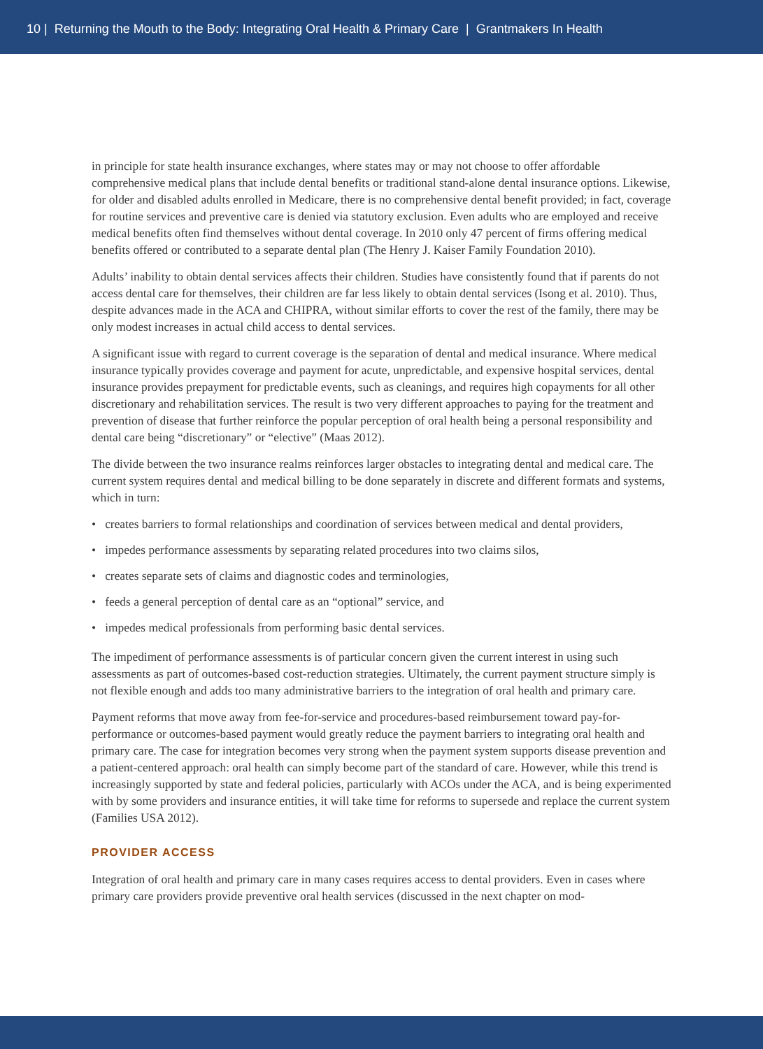10 | Returning the Mouth to the Body: Integrating Oral Health & Primary Care | Grantmakers In Health
in principle for state health insurance exchanges, where states may or may not choose to offer affordable comprehensive medical plans that include dental benefits or traditional stand-alone dental insurance options. Likewise, for older and disabled adults enrolled in Medicare, there is no comprehensive dental benefit provided; in fact, coverage for routine services and preventive care is denied via statutory exclusion. Even adults who are employed and receive medical benefits often find themselves without dental coverage. In 2010 only 47 percent of firms offering medical benefits offered or contributed to a separate dental plan (The Henry J. Kaiser Family Foundation 2010).
Adults’ inability to obtain dental services affects their children. Studies have consistently found that if parents do not access dental care for themselves, their children are far less likely to obtain dental services (Isong et al. 2010). Thus, despite advances made in the ACA and CHIPRA, without similar efforts to cover the rest of the family, there may be only modest increases in actual child access to dental services.
A significant issue with regard to current coverage is the separation of dental and medical insurance. Where medical insurance typically provides coverage and payment for acute, unpredictable, and expensive hospital services, dental insurance provides prepayment for predictable events, such as cleanings, and requires high copayments for all other discretionary and rehabilitation services. The result is two very different approaches to paying for the treatment and prevention of disease that further reinforce the popular perception of oral health being a personal responsibility and dental care being “discretionary” or “elective” (Maas 2012).
The divide between the two insurance realms reinforces larger obstacles to integrating dental and medical care. The current system requires dental and medical billing to be done separately in discrete and different formats and systems, which in turn:
• creates barriers to formal relationships and coordination of services between medical and dental providers,
• impedes performance assessments by separating related procedures into two claims silos,
• creates separate sets of claims and diagnostic codes and terminologies,
• feeds a general perception of dental care as an “optional” service, and
• impedes medical professionals from performing basic dental services.
The impediment of performance assessments is of particular concern given the current interest in using such assessments as part of outcomes-based cost-reduction strategies. Ultimately, the current payment structure simply is not flexible enough and adds too many administrative barriers to the integration of oral health and primary care.
Payment reforms that move away from fee-for-service and procedures-based reimbursement toward pay-for-performance or outcomes-based payment would greatly reduce the payment barriers to integrating oral health and primary care. The case for integration becomes very strong when the payment system supports disease prevention and a patient-centered approach: oral health can simply become part of the standard of care. However, while this trend is increasingly supported by state and federal policies, particularly with ACOs under the ACA, and is being experimented with by some providers and insurance entities, it will take time for reforms to supersede and replace the current system (Families USA 2012).
PROVIDER ACCESS
Integration of oral health and primary care in many cases requires access to dental providers. Even in cases where primary care providers provide preventive oral health services (discussed in the next chapter on mod-